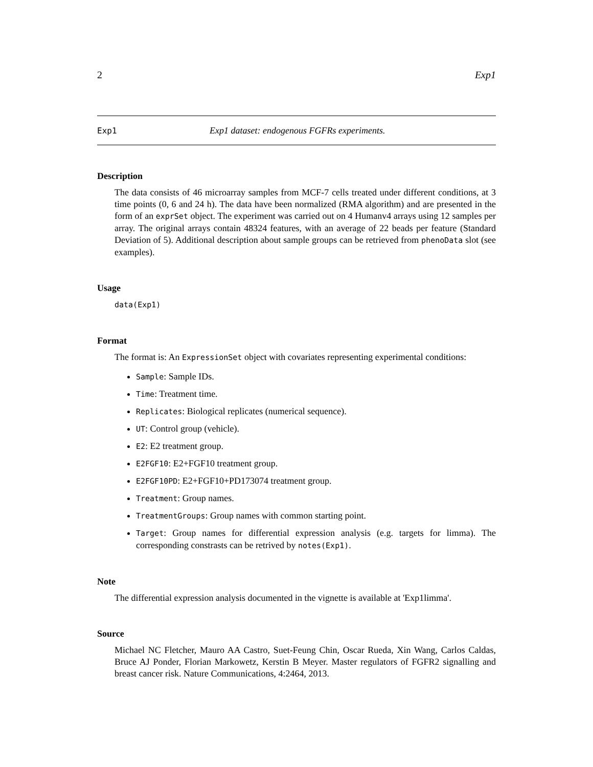2 Exp1
Exp1 Exp1 dataset: endogenous FGFRs experiments.
Description
The data consists of 46 microarray samples from MCF-7 cells treated under different conditions, at 3 time points (0, 6 and 24 h). The data have been normalized (RMA algorithm) and are presented in the form of an exprSet object. The experiment was carried out on 4 Humanv4 arrays using 12 samples per array. The original arrays contain 48324 features, with an average of 22 beads per feature (Standard Deviation of 5). Additional description about sample groups can be retrieved from phenoData slot (see examples).
Usage
data(Exp1)
Format
The format is: An ExpressionSet object with covariates representing experimental conditions:
Sample: Sample IDs.
Time: Treatment time.
Replicates: Biological replicates (numerical sequence).
UT: Control group (vehicle).
E2: E2 treatment group.
E2FGF10: E2+FGF10 treatment group.
E2FGF10PD: E2+FGF10+PD173074 treatment group.
Treatment: Group names.
TreatmentGroups: Group names with common starting point.
Target: Group names for differential expression analysis (e.g. targets for limma). The corresponding constrasts can be retrived by notes(Exp1).
Note
The differential expression analysis documented in the vignette is available at 'Exp1limma'.
Source
Michael NC Fletcher, Mauro AA Castro, Suet-Feung Chin, Oscar Rueda, Xin Wang, Carlos Caldas, Bruce AJ Ponder, Florian Markowetz, Kerstin B Meyer. Master regulators of FGFR2 signalling and breast cancer risk. Nature Communications, 4:2464, 2013.